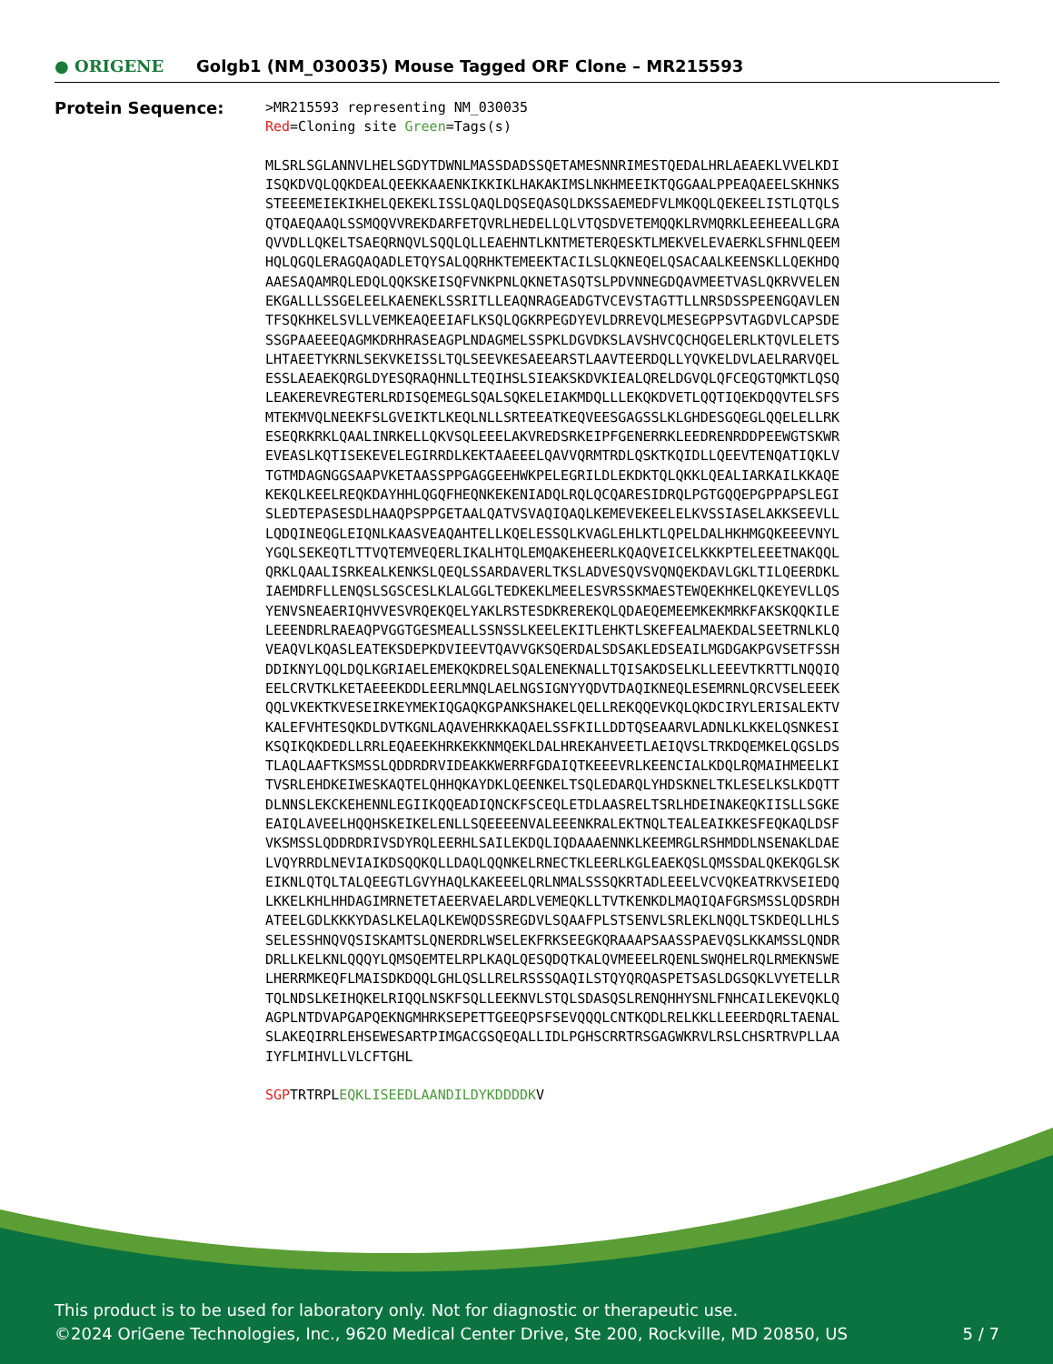● ORIGENE
Golgb1 (NM_030035) Mouse Tagged ORF Clone – MR215593
Protein Sequence:
>MR215593 representing NM_030035 Red=Cloning site Green=Tags(s) MLSRLSGLANNVLHELSGDYTDWNLMASSDADSSQETAMESNNRIMESTQEDALHRLAEAEKLVVELKDI ISQKDVQLQQKDEALQEEKKAAENKIKKIKLHAKAKIMSLNKHMEEIKTQGGAALPPEAQAEELSKHNKS STEEEMEIEKIKHELQEKEKLISSLQAQLDQSEQASQLDKSSAEMEDFVLMKQQLQEKEELISTLQTQLS QTQAEQAAQLSSMQQVVREKDARFETQVRLHEDELLQLVTQSDVETEMQQKLRVMQRKLEEHEEALLGRA QVVDLLQKELTSAEQRNQVLSQQLQLLEAEHNTLKNTMETERQESKTLMEKVELEVAERKLSFHNLQEEM HQLQGQLERAGQAQADLETQYSALQQRHKTEMEEKTACILSLQKNEQELQSACAALKEENSKLLQEKHDQ AAESAQAMRQLEDQLQQKSKEISQFVNKPNLQKNETASQTSLPDVNNEGDQAVMEETVASLQKRVVELEN EKGALLLSSGELEELKAENEKLSSRITLLEAQNRAGEADGTVCEVSTAGTTLLNRSDSSPEENGQAVLEN TFSQKHKELSVLLVEMKEAQEEIAFLKSQLQGKRPEGDYEVLDRREVQLMESEGPPSVTAGDVLCAPSDE SSGPAAEEEQAGMKDRHRASEAGPLNDAGMELSSPKLDGVDKSLAVSHVCQCHQGELERLKTQVLELETS LHTAEETYKRNLSEKVKEISSLTQLSEEVKESAEEARSTLAAVTEERDQLLYQVKELDVLAELRARVQEL ESSLAEAEKQRGLDYESQRAQHNLLTEQIHSLSIEAKSKDVKIEALQRELDGVQLQFCEQGTQMKTLQSQ LEAKEREVREGTERLRDISQEMEGLSQALSQKELEIAKMDQLLLEKQKDVETLQQTIQEKDQQVTELSFS MTEKMVQLNEEKFSLGVEIKTLKEQLNLLSRTEEATKEQVEESGAGSSLKLGHDESGQEGLQQELELLRK ESEQRKRKLQAALINRKELLQKVSQLEEELAKVREDSRKEIPFGENERRKLEEDRENRDDPEEWGTSKWR EVEASLKQTISEKEVELEGIRRDLKEKTAAEEELQAVVQRMTRDLQSKTKQIDLLQEEVTENQATIQKLV TGTMDAGNGGSAAPVKETAASSPPGAGGEEHWKPELEGRILDLEKDKTQLQKKLQEALIARKAILKKAQE KEKQLKEELREQKDAYHHLQGQFHEQNKEKENIADQLRQLQCQARESIDRQLPGTGQQEPGPPAPSLEGI SLEDTEPASESDLHAAQPSPPGETAALQATVSVAQIQAQLKEMEVEKEELELKVSSIASELAKKSEEVLL LQDQINEQGLEIQNLKAASVEAQAHTELLKQELESSQLKVAGLEHLKTLQPELDALHKHMGQKEEEVNYL YGQLSEKEQTLTTVQTEMVEQERLIKALHTQLEMQAKEHEERLKQAQVEICELKKKPTELEEETNAKQQL QRKLQAALISRKEALKENKSLQEQLSSARDAVERLTKSLADVESQVSVQNQEKDAVLGKLTILQEERDKL IAEMDRFLLENQSLSGSCESLKLALGGLTEDKEKLMEELESVRSSKMAESTEWQEKHKELQKEYEVLLQS YENVSNEAERIQHVVESVRQEKQELYAKLRSTESDKREREKQLQDAEQEMEEMKEKMRKFAKSKQQKILE LEEENDRLRAEAQPVGGTGESMEALLSSNSSLKEELEKITLEHKTLSKEFEALMAEKDALSEETRNLKLQ VEAQVLKQASLEATEKSDEPKDVIEEVTQAVVGKSQERDALSDSAKLEDSEAILMGDGAKPGVSETFSSH DDIKNYLQQLDQLKGRIAELEMEKQKDRELSQALENEKNALLTQISAKDSELKLLEEEVTKRTTLNQQIQ EELCRVTKLKETAEEEKDDLEERLMNQLAELNGSIGNYYQDVTDAQIKNEQLESEMRNLQRCVSELEEEK QQLVKEKTKVESEIRKEYMEKIQGAQKGPANKSHAKELQELLREKQQEVKQLQKDCIRYLERISALEKTV KALEFVHTESQKDLDVTKGNLAQAVEHRKKAQAELSSFKILLDDTQSEAARVLADNLKLKKELQSNKESI KSQIKQKDEDLLRRLEQAEEKHRKEKKNMQEKLDALHREKAHVEETLAEIQVSLTRKDQEMKELQGSLDS TLAQLAAFTKSMSSLQDDRDRVIDEAKKWERRFGDAIQTKEEEVRLKEENCIALKDQLRQMAIHMEELKI TVSRLEHDKEIWESKAQTELQHHQKAYDKLQEENKELTSQLEDARQLYHDSKNELTKLESELKSLKDQTT DLNNSLEKCKEHENNLEGIIKQQEADIQNCKFSCEQLETDLAASRELTSRLHDEINAKEQKIISLLSGKE EAIQLAVEELHQQHSKEIKELENLLSQEEEENVALEEENKRALEKTNQLTEALEAIKKESFEQKAQLDSF VKSMSSLQDDRDRIVSDYRQLEERHLSAILEKDQLIQDAAAENNKLKEEMRGLRSHMDDLNSENAKLDAE LVQYRRDLNEVIAIKDSQQKQLLDAQLQQNKELRNECTKLEERLKGLEAEKQSLQMSSDALQKEKQGLSK EIKNLQTQLTALQEEGTLGVYHAQLKAKEEELQRLNMALSSSQKRTADLEEELVCVQKEATRKVSEIEDQ LKKELKHLHHDAGIMRNETETAEERVAELARDLVEMEQKLLTVTKENKDLMAQIQAFGRSMSSLQDSRDH ATEELGDLKKKYDASLKELAQLKEWQDSSREGDVLSQAAFPLSTSENVLSRLEKLNQQLTSKDEQLLHLS SELESSHNQVQSISKAMTSLQNERDRLWSELEKFRKSEEGKQRAAAPSAASSPAEVQSLKKAMSSLQNDR DRLLKELKNLQQQYLQMSQEMTELRPLKAQLQESQDQTKALQVMEEELRQENLSWQHELRQLRMEKNSWE LHERRMKEQFLMAISDKDQQLGHLQSLLRELRSSSQAQILSTQYQRQASPETSASLDGSQKLVYETELLR TQLNDSLKEIHQKELRIQQLNSKFSQLLEEKNVLSTQLSDASQSLRENQHHYSNLFNHCAILEKEVQKLQ AGPLNTDVAPGAPQEKNGMHRKSEPETTGEEQPSFSEVQQQLCNTKQDLRELKKLLEEERDQRLTAENAL SLAKEQIRRLEHSEWESARTPIMGACGSQEQALLIDLPGHSCRRTRSGAGWKRVLRSLCHSRTRVPLLAA IYFLMIHVLLVLCFTGHL SGPTRTRPLEQKLISEEDLAANDILDYKDDDDKV
This product is to be used for laboratory only. Not for diagnostic or therapeutic use.
©2024 OriGene Technologies, Inc., 9620 Medical Center Drive, Ste 200, Rockville, MD 20850, US 5 / 7